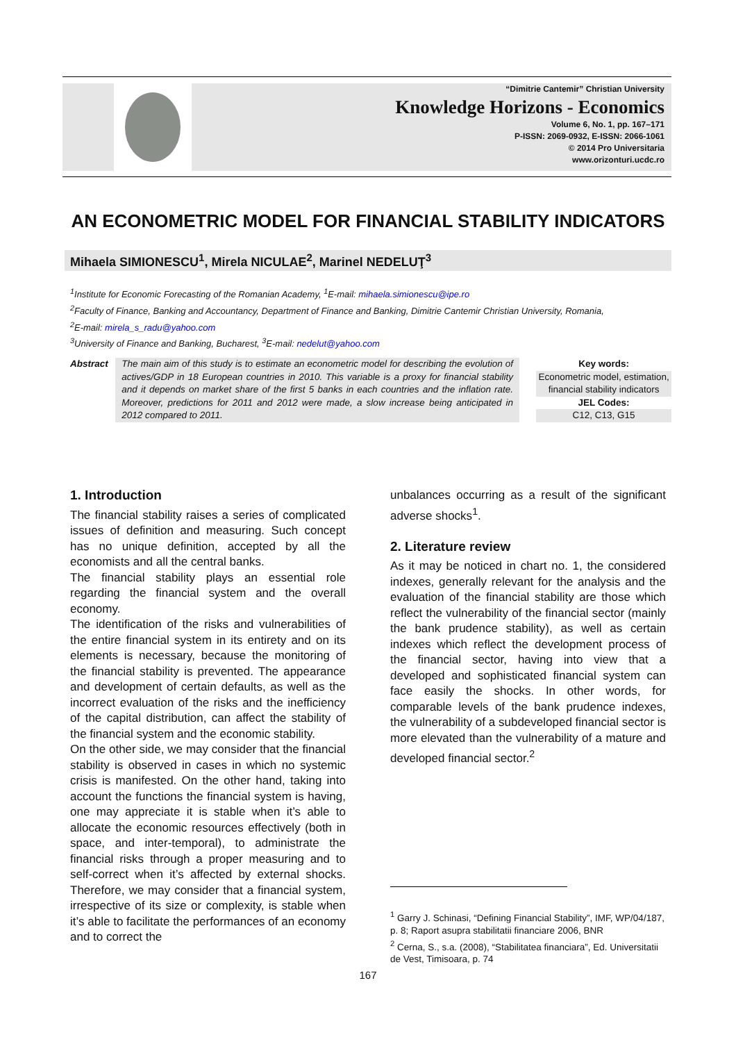“Dimitrie Cantemir” Christian University
Knowledge Horizons - Economics
Volume 6, No. 1, pp. 167–171
P-ISSN: 2069-0932, E-ISSN: 2066-1061
© 2014 Pro Universitaria
www.orizonturi.ucdc.ro
AN ECONOMETRIC MODEL FOR FINANCIAL STABILITY INDICATORS
Mihaela SIMIONESCU<sup>1</sup>, Mirela NICULAE<sup>2</sup>, Marinel NEDELUŢ<sup>3</sup>
<sup>1</sup> Institute for Economic Forecasting of the Romanian Academy, <sup>1</sup>E-mail: mihaela.simionescu@ipe.ro
<sup>2</sup> Faculty of Finance, Banking and Accountancy, Department of Finance and Banking, Dimitrie Cantemir Christian University, Romania,
<sup>2</sup> E-mail: mirela_s_radu@yahoo.com
<sup>3</sup> University of Finance and Banking, Bucharest, <sup>3</sup>E-mail: nedelut@yahoo.com
Abstract The main aim of this study is to estimate an econometric model for describing the evolution of actives/GDP in 18 European countries in 2010. This variable is a proxy for financial stability and it depends on market share of the first 5 banks in each countries and the inflation rate. Moreover, predictions for 2011 and 2012 were made, a slow increase being anticipated in 2012 compared to 2011.
Key words:
Econometric model, estimation, financial stability indicators
JEL Codes:
C12, C13, G15
1. Introduction
The financial stability raises a series of complicated issues of definition and measuring. Such concept has no unique definition, accepted by all the economists and all the central banks.
The financial stability plays an essential role regarding the financial system and the overall economy.
The identification of the risks and vulnerabilities of the entire financial system in its entirety and on its elements is necessary, because the monitoring of the financial stability is prevented. The appearance and development of certain defaults, as well as the incorrect evaluation of the risks and the inefficiency of the capital distribution, can affect the stability of the financial system and the economic stability.
On the other side, we may consider that the financial stability is observed in cases in which no systemic crisis is manifested. On the other hand, taking into account the functions the financial system is having, one may appreciate it is stable when it’s able to allocate the economic resources effectively (both in space, and inter-temporal), to administrate the financial risks through a proper measuring and to self-correct when it’s affected by external shocks. Therefore, we may consider that a financial system, irrespective of its size or complexity, is stable when it’s able to facilitate the performances of an economy and to correct the
unbalances occurring as a result of the significant adverse shocks<sup>1</sup>.
2. Literature review
As it may be noticed in chart no. 1, the considered indexes, generally relevant for the analysis and the evaluation of the financial stability are those which reflect the vulnerability of the financial sector (mainly the bank prudence stability), as well as certain indexes which reflect the development process of the financial sector, having into view that a developed and sophisticated financial system can face easily the shocks. In other words, for comparable levels of the bank prudence indexes, the vulnerability of a subdeveloped financial sector is more elevated than the vulnerability of a mature and developed financial sector.<sup>2</sup>
<sup>1</sup> Garry J. Schinasi, “Defining Financial Stability”, IMF, WP/04/187, p. 8; Raport asupra stabilitatii financiare 2006, BNR
<sup>2</sup> Cerna, S., s.a. (2008), “Stabilitatea financiara”, Ed. Universitatii de Vest, Timisoara, p. 74
167